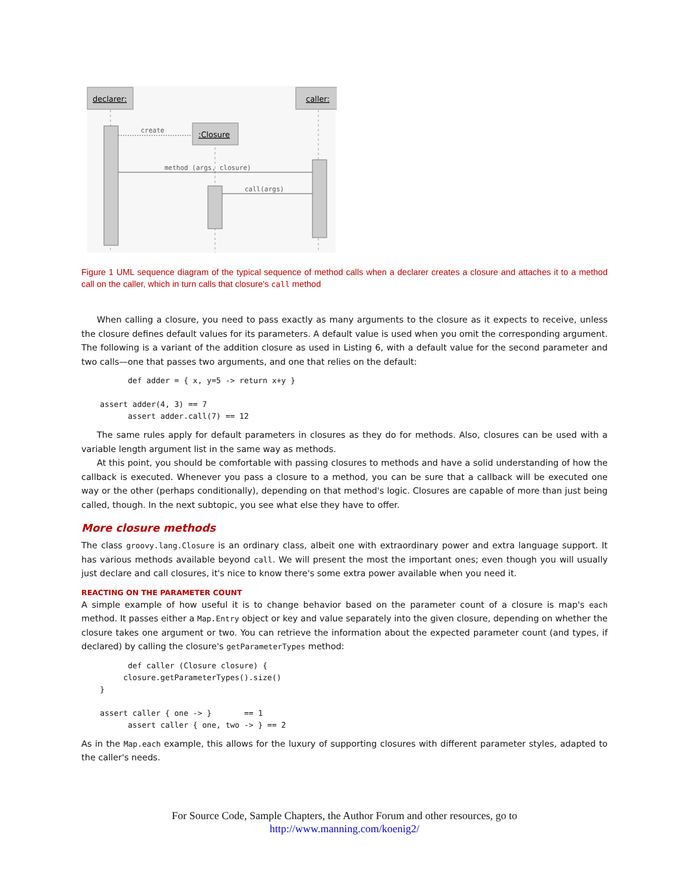declarer:
caller:
:Closure
create
method (args, closure)
call(args)
Figure 1 UML sequence diagram of the typical sequence of method calls when a declarer creates a closure and attaches it to a method call on the caller, which in turn calls that closure's call method
When calling a closure, you need to pass exactly as many arguments to the closure as it expects to receive, unless the closure defines default values for its parameters. A default value is used when you omit the corresponding argument. The following is a variant of the addition closure as used in Listing 6, with a default value for the second parameter and two calls—one that passes two arguments, and one that relies on the default:
          def adder = { x, y=5 -> return x+y }

    assert adder(4, 3) == 7
          assert adder.call(7) == 12
The same rules apply for default parameters in closures as they do for methods. Also, closures can be used with a variable length argument list in the same way as methods.
At this point, you should be comfortable with passing closures to methods and have a solid understanding of how the callback is executed. Whenever you pass a closure to a method, you can be sure that a callback will be executed one way or the other (perhaps conditionally), depending on that method's logic. Closures are capable of more than just being called, though. In the next subtopic, you see what else they have to offer.
More closure methods
The class groovy.lang.Closure is an ordinary class, albeit one with extraordinary power and extra language support. It has various methods available beyond call. We will present the most the important ones; even though you will usually just declare and call closures, it's nice to know there's some extra power available when you need it.
REACTING ON THE PARAMETER COUNT
A simple example of how useful it is to change behavior based on the parameter count of a closure is map's each method. It passes either a Map.Entry object or key and value separately into the given closure, depending on whether the closure takes one argument or two. You can retrieve the information about the expected parameter count (and types, if declared) by calling the closure's getParameterTypes method:
          def caller (Closure closure) {
         closure.getParameterTypes().size()
    }

    assert caller { one -> }       == 1
          assert caller { one, two -> } == 2
As in the Map.each example, this allows for the luxury of supporting closures with different parameter styles, adapted to the caller's needs.
For Source Code, Sample Chapters, the Author Forum and other resources, go to
http://www.manning.com/koenig2/